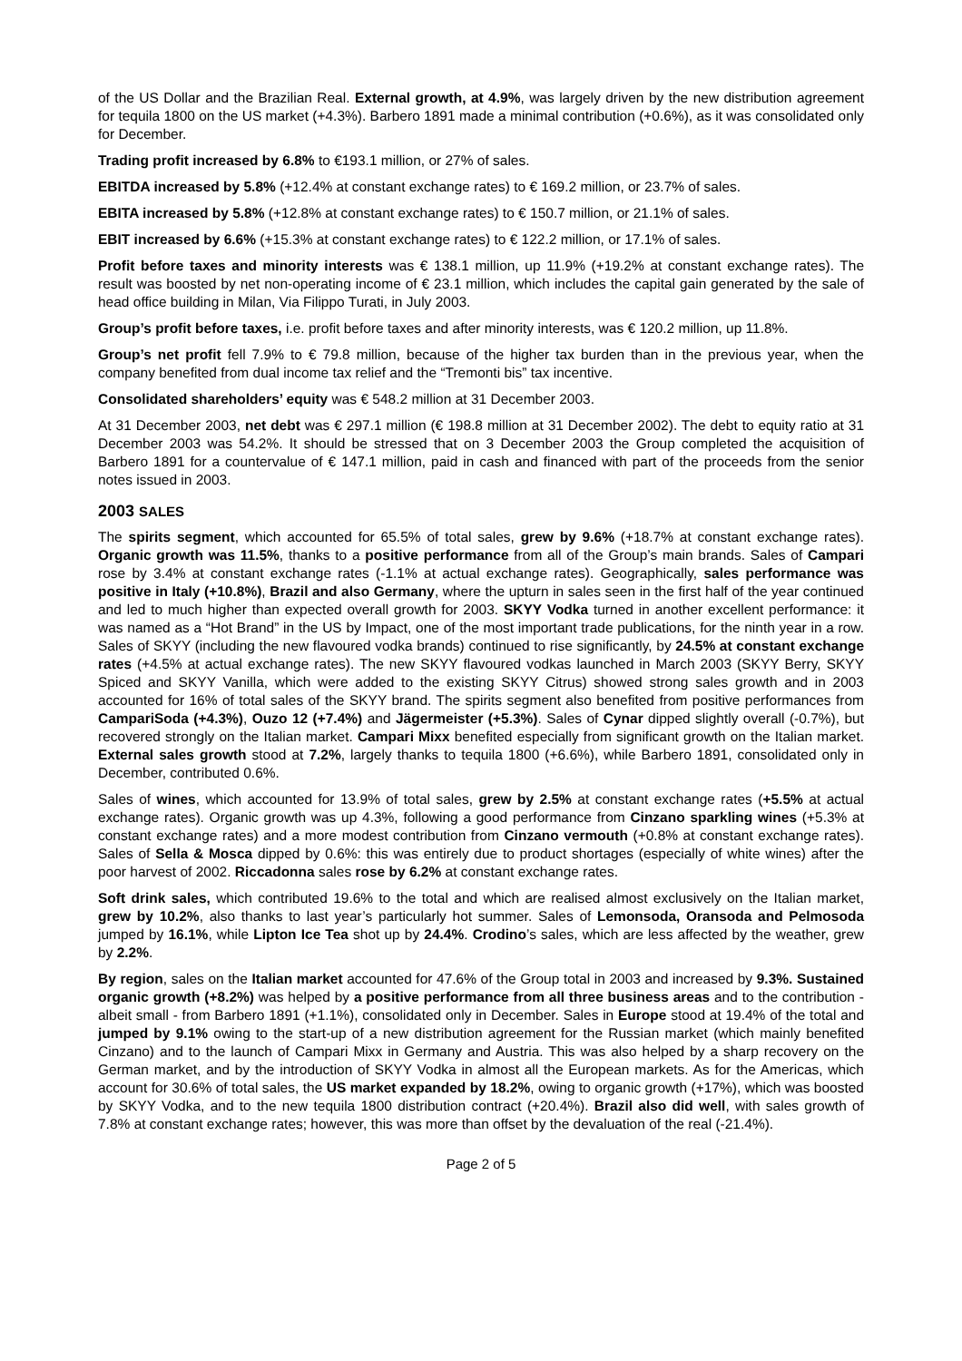of the US Dollar and the Brazilian Real. External growth, at 4.9%, was largely driven by the new distribution agreement for tequila 1800 on the US market (+4.3%). Barbero 1891 made a minimal contribution (+0.6%), as it was consolidated only for December.
Trading profit increased by 6.8% to €193.1 million, or 27% of sales.
EBITDA increased by 5.8% (+12.4% at constant exchange rates) to € 169.2 million, or 23.7% of sales.
EBITA increased by 5.8% (+12.8% at constant exchange rates) to € 150.7 million, or 21.1% of sales.
EBIT increased by 6.6% (+15.3% at constant exchange rates) to € 122.2 million, or 17.1% of sales.
Profit before taxes and minority interests was € 138.1 million, up 11.9% (+19.2% at constant exchange rates). The result was boosted by net non-operating income of € 23.1 million, which includes the capital gain generated by the sale of head office building in Milan, Via Filippo Turati, in July 2003.
Group’s profit before taxes, i.e. profit before taxes and after minority interests, was € 120.2 million, up 11.8%.
Group’s net profit fell 7.9% to € 79.8 million, because of the higher tax burden than in the previous year, when the company benefited from dual income tax relief and the “Tremonti bis” tax incentive.
Consolidated shareholders’ equity was € 548.2 million at 31 December 2003.
At 31 December 2003, net debt was € 297.1 million (€ 198.8 million at 31 December 2002). The debt to equity ratio at 31 December 2003 was 54.2%. It should be stressed that on 3 December 2003 the Group completed the acquisition of Barbero 1891 for a countervalue of € 147.1 million, paid in cash and financed with part of the proceeds from the senior notes issued in 2003.
2003 SALES
The spirits segment, which accounted for 65.5% of total sales, grew by 9.6% (+18.7% at constant exchange rates). Organic growth was 11.5%, thanks to a positive performance from all of the Group’s main brands. Sales of Campari rose by 3.4% at constant exchange rates (-1.1% at actual exchange rates). Geographically, sales performance was positive in Italy (+10.8%), Brazil and also Germany, where the upturn in sales seen in the first half of the year continued and led to much higher than expected overall growth for 2003. SKYY Vodka turned in another excellent performance: it was named as a “Hot Brand” in the US by Impact, one of the most important trade publications, for the ninth year in a row. Sales of SKYY (including the new flavoured vodka brands) continued to rise significantly, by 24.5% at constant exchange rates (+4.5% at actual exchange rates). The new SKYY flavoured vodkas launched in March 2003 (SKYY Berry, SKYY Spiced and SKYY Vanilla, which were added to the existing SKYY Citrus) showed strong sales growth and in 2003 accounted for 16% of total sales of the SKYY brand. The spirits segment also benefited from positive performances from CampariSoda (+4.3%), Ouzo 12 (+7.4%) and Jägermeister (+5.3%). Sales of Cynar dipped slightly overall (-0.7%), but recovered strongly on the Italian market. Campari Mixx benefited especially from significant growth on the Italian market. External sales growth stood at 7.2%, largely thanks to tequila 1800 (+6.6%), while Barbero 1891, consolidated only in December, contributed 0.6%.
Sales of wines, which accounted for 13.9% of total sales, grew by 2.5% at constant exchange rates (+5.5% at actual exchange rates). Organic growth was up 4.3%, following a good performance from Cinzano sparkling wines (+5.3% at constant exchange rates) and a more modest contribution from Cinzano vermouth (+0.8% at constant exchange rates). Sales of Sella & Mosca dipped by 0.6%: this was entirely due to product shortages (especially of white wines) after the poor harvest of 2002. Riccadonna sales rose by 6.2% at constant exchange rates.
Soft drink sales, which contributed 19.6% to the total and which are realised almost exclusively on the Italian market, grew by 10.2%, also thanks to last year’s particularly hot summer. Sales of Lemonsoda, Oransoda and Pelmosoda jumped by 16.1%, while Lipton Ice Tea shot up by 24.4%. Crodino’s sales, which are less affected by the weather, grew by 2.2%.
By region, sales on the Italian market accounted for 47.6% of the Group total in 2003 and increased by 9.3%. Sustained organic growth (+8.2%) was helped by a positive performance from all three business areas and to the contribution - albeit small - from Barbero 1891 (+1.1%), consolidated only in December. Sales in Europe stood at 19.4% of the total and jumped by 9.1% owing to the start-up of a new distribution agreement for the Russian market (which mainly benefited Cinzano) and to the launch of Campari Mixx in Germany and Austria. This was also helped by a sharp recovery on the German market, and by the introduction of SKYY Vodka in almost all the European markets. As for the Americas, which account for 30.6% of total sales, the US market expanded by 18.2%, owing to organic growth (+17%), which was boosted by SKYY Vodka, and to the new tequila 1800 distribution contract (+20.4%). Brazil also did well, with sales growth of 7.8% at constant exchange rates; however, this was more than offset by the devaluation of the real (-21.4%).
Page 2 of 5